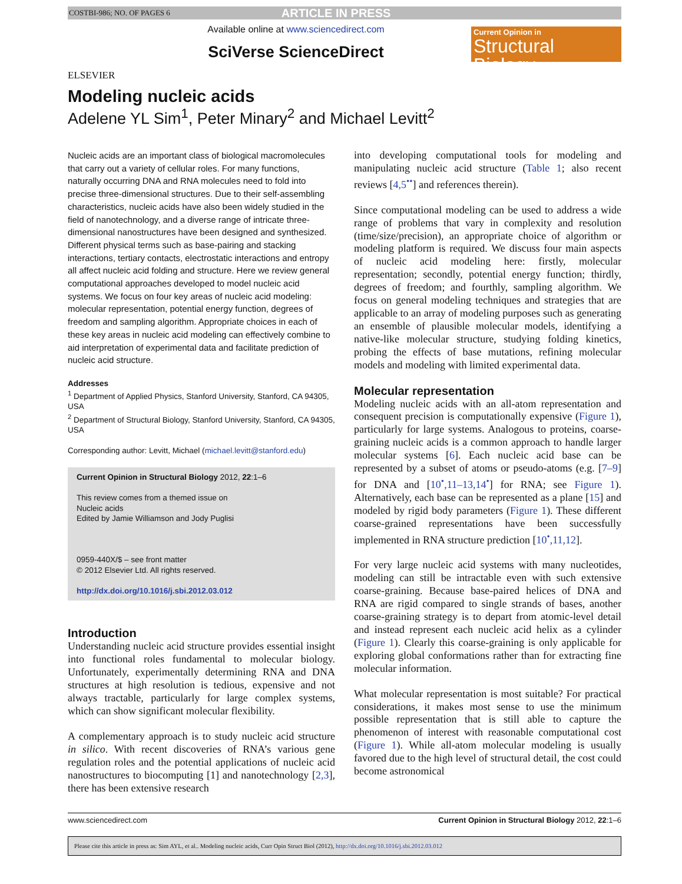COSTBI-986; NO. OF PAGES 6 ARTICLE IN PRESS
ELSEVIER
Available online at www.sciencedirect.com
SciVerse ScienceDirect
Current Opinion in
Structural Biology
Modeling nucleic acids
Adelene YL Sim<sup>1</sup>, Peter Minary<sup>2</sup> and Michael Levitt<sup>2</sup>
Nucleic acids are an important class of biological macromolecules that carry out a variety of cellular roles. For many functions, naturally occurring DNA and RNA molecules need to fold into precise three-dimensional structures. Due to their self-assembling characteristics, nucleic acids have also been widely studied in the field of nanotechnology, and a diverse range of intricate three-dimensional nanostructures have been designed and synthesized. Different physical terms such as base-pairing and stacking interactions, tertiary contacts, electrostatic interactions and entropy all affect nucleic acid folding and structure. Here we review general computational approaches developed to model nucleic acid systems. We focus on four key areas of nucleic acid modeling: molecular representation, potential energy function, degrees of freedom and sampling algorithm. Appropriate choices in each of these key areas in nucleic acid modeling can effectively combine to aid interpretation of experimental data and facilitate prediction of nucleic acid structure.
Addresses
<sup>1</sup> Department of Applied Physics, Stanford University, Stanford, CA 94305, USA
<sup>2</sup> Department of Structural Biology, Stanford University, Stanford, CA 94305, USA
Corresponding author: Levitt, Michael (michael.levitt@stanford.edu)
Current Opinion in Structural Biology 2012, 22:1–6
This review comes from a themed issue on
Nucleic acids
Edited by Jamie Williamson and Jody Puglisi
0959-440X/$ – see front matter
© 2012 Elsevier Ltd. All rights reserved.
http://dx.doi.org/10.1016/j.sbi.2012.03.012
Introduction
Understanding nucleic acid structure provides essential insight into functional roles fundamental to molecular biology. Unfortunately, experimentally determining RNA and DNA structures at high resolution is tedious, expensive and not always tractable, particularly for large complex systems, which can show significant molecular flexibility.
A complementary approach is to study nucleic acid structure in silico. With recent discoveries of RNA’s various gene regulation roles and the potential applications of nucleic acid nanostructures to biocomputing [1] and nanotechnology [2,3], there has been extensive research
into developing computational tools for modeling and manipulating nucleic acid structure (Table 1; also recent reviews [4,5<sup>••</sup>] and references therein).
Since computational modeling can be used to address a wide range of problems that vary in complexity and resolution (time/size/precision), an appropriate choice of algorithm or modeling platform is required. We discuss four main aspects of nucleic acid modeling here: firstly, molecular representation; secondly, potential energy function; thirdly, degrees of freedom; and fourthly, sampling algorithm. We focus on general modeling techniques and strategies that are applicable to an array of modeling purposes such as generating an ensemble of plausible molecular models, identifying a native-like molecular structure, studying folding kinetics, probing the effects of base mutations, refining molecular models and modeling with limited experimental data.
Molecular representation
Modeling nucleic acids with an all-atom representation and consequent precision is computationally expensive (Figure 1), particularly for large systems. Analogous to proteins, coarse-graining nucleic acids is a common approach to handle larger molecular systems [6]. Each nucleic acid base can be represented by a subset of atoms or pseudo-atoms (e.g. [7–9] for DNA and [10<sup>•</sup>,11–13,14<sup>•</sup>] for RNA; see Figure 1). Alternatively, each base can be represented as a plane [15] and modeled by rigid body parameters (Figure 1). These different coarse-grained representations have been successfully implemented in RNA structure prediction [10<sup>•</sup>,11,12].
For very large nucleic acid systems with many nucleotides, modeling can still be intractable even with such extensive coarse-graining. Because base-paired helices of DNA and RNA are rigid compared to single strands of bases, another coarse-graining strategy is to depart from atomic-level detail and instead represent each nucleic acid helix as a cylinder (Figure 1). Clearly this coarse-graining is only applicable for exploring global conformations rather than for extracting fine molecular information.
What molecular representation is most suitable? For practical considerations, it makes most sense to use the minimum possible representation that is still able to capture the phenomenon of interest with reasonable computational cost (Figure 1). While all-atom molecular modeling is usually favored due to the high level of structural detail, the cost could become astronomical
www.sciencedirect.com Current Opinion in Structural Biology 2012, 22:1–6
Please cite this article in press as: Sim AYL, et al.. Modeling nucleic acids, Curr Opin Struct Biol (2012), http://dx.doi.org/10.1016/j.sbi.2012.03.012